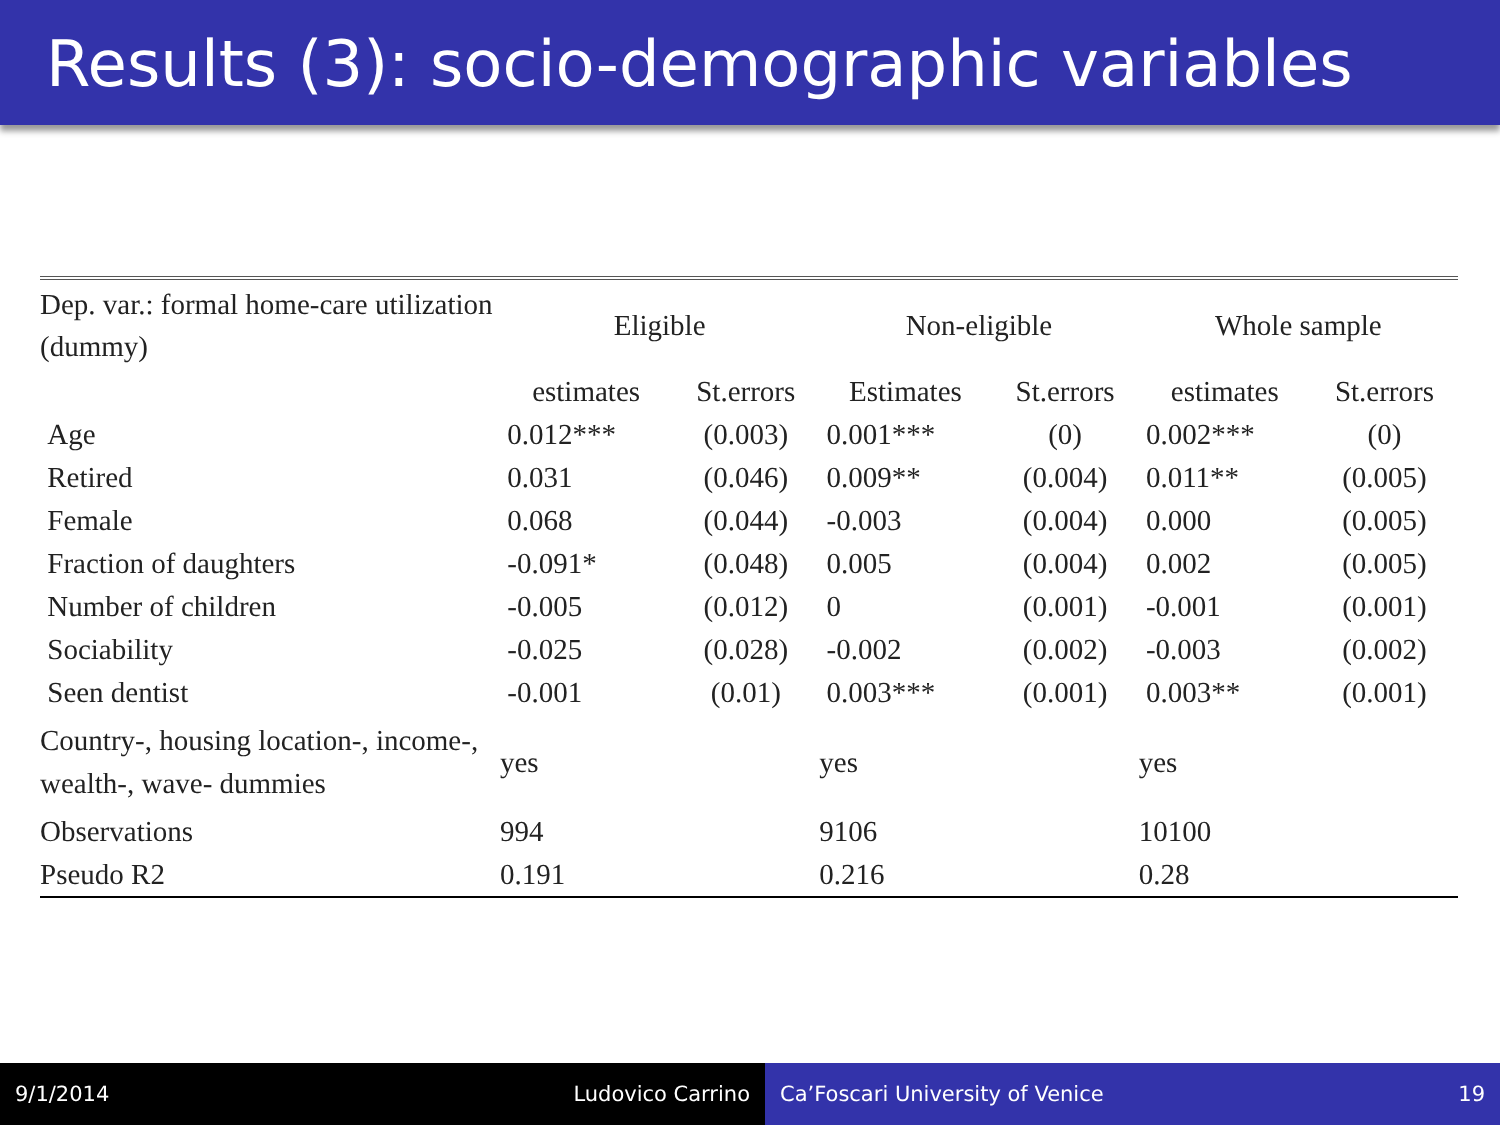Results (3): socio-demographic variables
| Dep. var.: formal home-care utilization (dummy) | Eligible | | Non-eligible | | Whole sample | |
| --- | --- | --- | --- | --- | --- | --- |
| | estimates | St.errors | Estimates | St.errors | estimates | St.errors |
| Age | 0.012*** | (0.003) | 0.001*** | (0) | 0.002*** | (0) |
| Retired | 0.031 | (0.046) | 0.009** | (0.004) | 0.011** | (0.005) |
| Female | 0.068 | (0.044) | -0.003 | (0.004) | 0.000 | (0.005) |
| Fraction of daughters | -0.091* | (0.048) | 0.005 | (0.004) | 0.002 | (0.005) |
| Number of children | -0.005 | (0.012) | 0 | (0.001) | -0.001 | (0.001) |
| Sociability | -0.025 | (0.028) | -0.002 | (0.002) | -0.003 | (0.002) |
| Seen dentist | -0.001 | (0.01) | 0.003*** | (0.001) | 0.003** | (0.001) |
| Country-, housing location-, income-, wealth-, wave- dummies | yes | | yes | | yes | |
| Observations | 994 | | 9106 | | 10100 | |
| Pseudo R2 | 0.191 | | 0.216 | | 0.28 | |
9/1/2014 Ludovico Carrino Ca’Foscari University of Venice 19